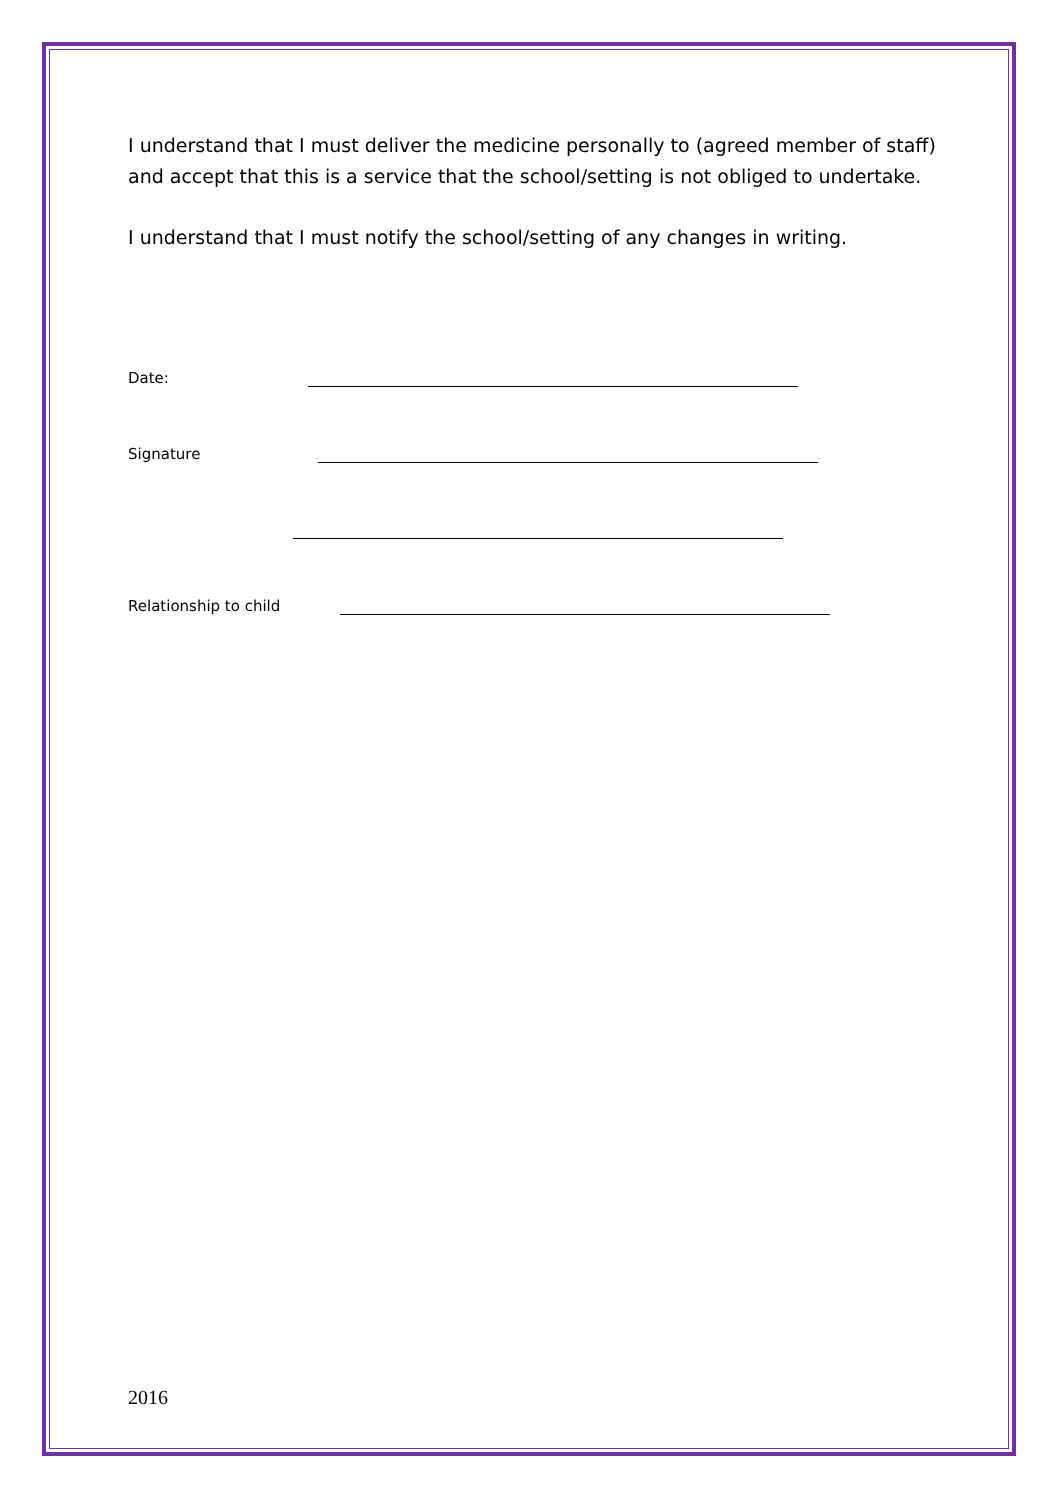I understand that I must deliver the medicine personally to (agreed member of staff) and accept that this is a service that the school/setting is not obliged to undertake.
I understand that I must notify the school/setting of any changes in writing.
Date:
Signature
Relationship to child
2016